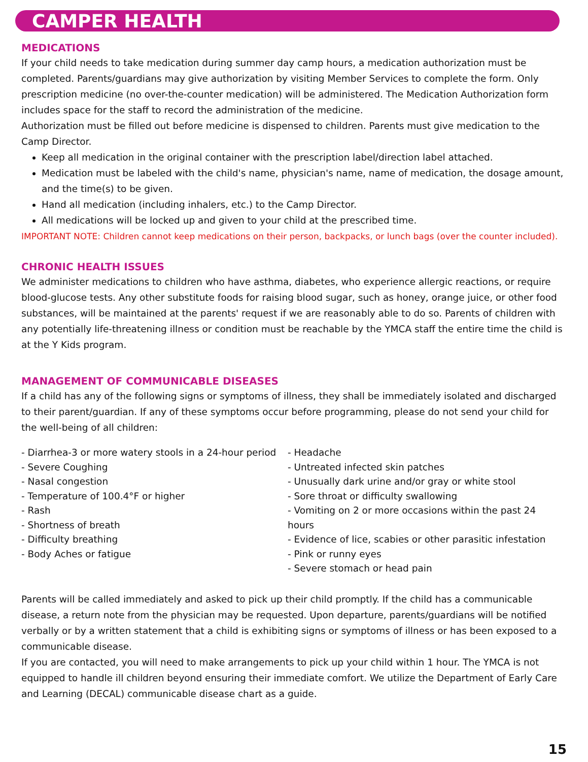CAMPER HEALTH
MEDICATIONS
If your child needs to take medication during summer day camp hours, a medication authorization must be completed. Parents/guardians may give authorization by visiting Member Services to complete the form. Only prescription medicine (no over-the-counter medication) will be administered. The Medication Authorization form includes space for the staff to record the administration of the medicine.
Authorization must be filled out before medicine is dispensed to children. Parents must give medication to the Camp Director.
Keep all medication in the original container with the prescription label/direction label attached.
Medication must be labeled with the child's name, physician's name, name of medication, the dosage amount, and the time(s) to be given.
Hand all medication (including inhalers, etc.) to the Camp Director.
All medications will be locked up and given to your child at the prescribed time.
IMPORTANT NOTE: Children cannot keep medications on their person, backpacks, or lunch bags (over the counter included).
CHRONIC HEALTH ISSUES
We administer medications to children who have asthma, diabetes, who experience allergic reactions, or require blood-glucose tests. Any other substitute foods for raising blood sugar, such as honey, orange juice, or other food substances, will be maintained at the parents' request if we are reasonably able to do so. Parents of children with any potentially life-threatening illness or condition must be reachable by the YMCA staff the entire time the child is at the Y Kids program.
MANAGEMENT OF COMMUNICABLE DISEASES
If a child has any of the following signs or symptoms of illness, they shall be immediately isolated and discharged to their parent/guardian. If any of these symptoms occur before programming, please do not send your child for the well-being of all children:
- Diarrhea-3 or more watery stools in a 24-hour period
- Severe Coughing
- Nasal congestion
- Temperature of 100.4°F or higher
- Rash
- Shortness of breath
- Difficulty breathing
- Body Aches or fatigue
- Headache
- Untreated infected skin patches
- Unusually dark urine and/or gray or white stool
- Sore throat or difficulty swallowing
- Vomiting on 2 or more occasions within the past 24 hours
- Evidence of lice, scabies or other parasitic infestation
- Pink or runny eyes
- Severe stomach or head pain
Parents will be called immediately and asked to pick up their child promptly. If the child has a communicable disease, a return note from the physician may be requested. Upon departure, parents/guardians will be notified verbally or by a written statement that a child is exhibiting signs or symptoms of illness or has been exposed to a communicable disease.
If you are contacted, you will need to make arrangements to pick up your child within 1 hour. The YMCA is not equipped to handle ill children beyond ensuring their immediate comfort. We utilize the Department of Early Care and Learning (DECAL) communicable disease chart as a guide.
15